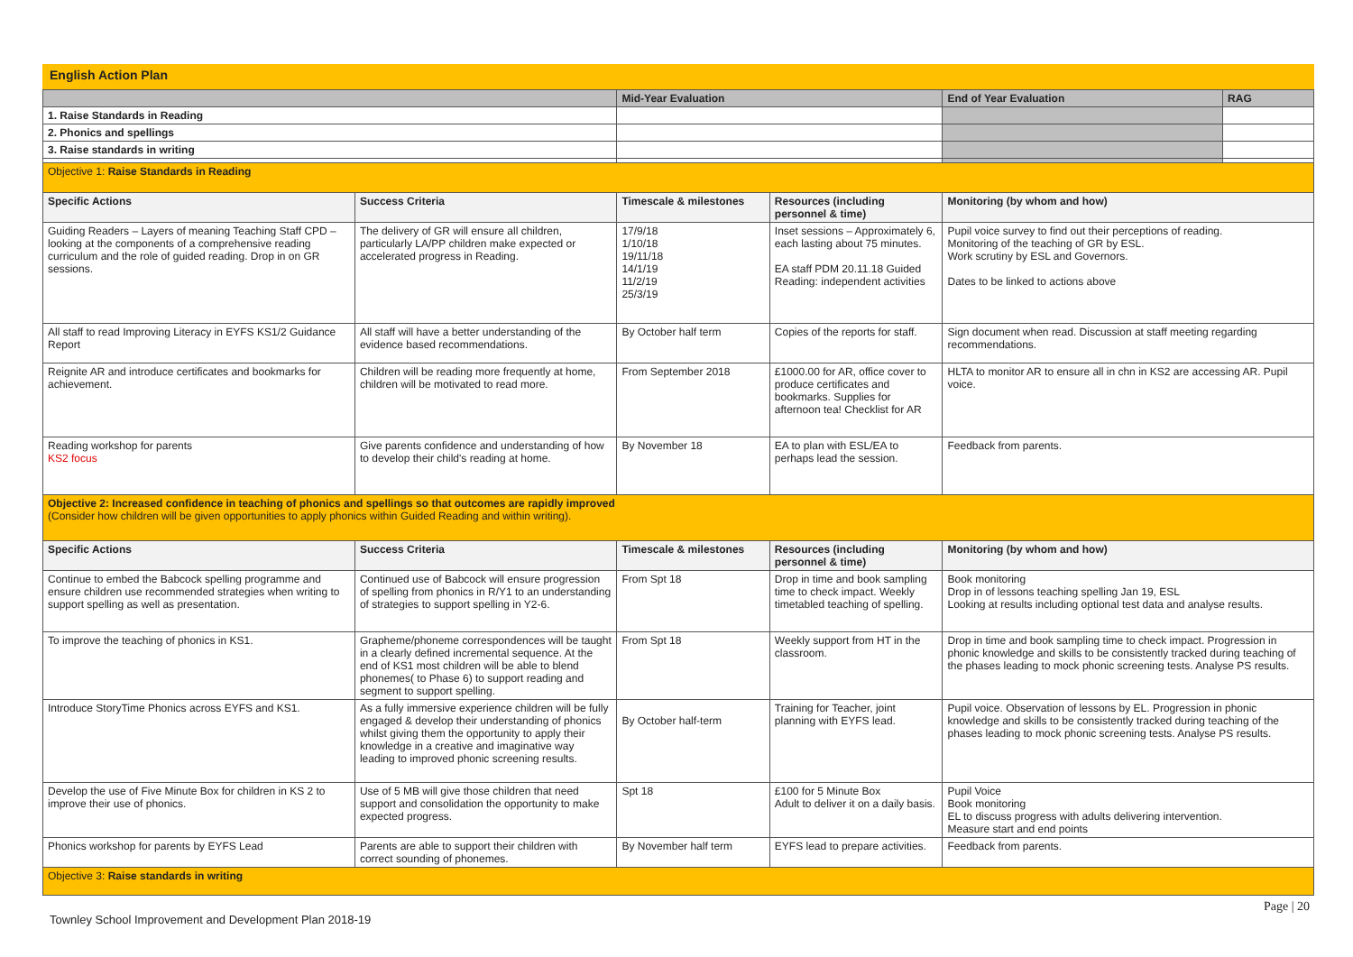English Action Plan
| | | Mid-Year Evaluation | | End of Year Evaluation | RAG |
| 1. Raise Standards in Reading | | | | | |
| 2. Phonics and spellings | | | | | |
| 3. Raise standards in writing | | | | | |
| Objective 1: Raise Standards in Reading | | | | | |
| Specific Actions | Success Criteria | Timescale & milestones | Resources (including personnel & time) | Monitoring (by whom and how) | |
| Guiding Readers – Layers of meaning Teaching Staff CPD – looking at the components of a comprehensive reading curriculum and the role of guided reading. Drop in on GR sessions. | The delivery of GR will ensure all children, particularly LA/PP children make expected or accelerated progress in Reading. | 17/9/18 1/10/18 19/11/18 14/1/19 11/2/19 25/3/19 | Inset sessions – Approximately 6, each lasting about 75 minutes. EA staff PDM 20.11.18 Guided Reading: independent activities | Pupil voice survey to find out their perceptions of reading. Monitoring of the teaching of GR by ESL. Work scrutiny by ESL and Governors. Dates to be linked to actions above | |
| All staff to read Improving Literacy in EYFS KS1/2 Guidance Report | All staff will have a better understanding of the evidence based recommendations. | By October half term | Copies of the reports for staff. | Sign document when read. Discussion at staff meeting regarding recommendations. | |
| Reignite AR and introduce certificates and bookmarks for achievement. | Children will be reading more frequently at home, children will be motivated to read more. | From September 2018 | £1000.00 for AR, office cover to produce certificates and bookmarks. Supplies for afternoon tea! Checklist for AR | HLTA to monitor AR to ensure all in chn in KS2 are accessing AR. Pupil voice. | |
| Reading workshop for parents KS2 focus | Give parents confidence and understanding of how to develop their child's reading at home. | By November 18 | EA to plan with ESL/EA to perhaps lead the session. | Feedback from parents. | |
| Objective 2: Increased confidence in teaching of phonics and spellings so that outcomes are rapidly improved (Consider how children will be given opportunities to apply phonics within Guided Reading and within writing). | | | | | |
| Specific Actions | Success Criteria | Timescale & milestones | Resources (including personnel & time) | Monitoring (by whom and how) | |
| Continue to embed the Babcock spelling programme and ensure children use recommended strategies when writing to support spelling as well as presentation. | Continued use of Babcock will ensure progression of spelling from phonics in R/Y1 to an understanding of strategies to support spelling in Y2-6. | From Spt 18 | Drop in time and book sampling time to check impact. Weekly timetabled teaching of spelling. | Book monitoring Drop in of lessons teaching spelling Jan 19, ESL Looking at results including optional test data and analyse results. | |
| To improve the teaching of phonics in KS1. | Grapheme/phoneme correspondences will be taught in a clearly defined incremental sequence. At the end of KS1 most children will be able to blend phonemes( to Phase 6) to support reading and segment to support spelling. | From Spt 18 | Weekly support from HT in the classroom. | Drop in time and book sampling time to check impact. Progression in phonic knowledge and skills to be consistently tracked during teaching of the phases leading to mock phonic screening tests. Analyse PS results. | |
| Introduce StoryTime Phonics across EYFS and KS1. | As a fully immersive experience children will be fully engaged & develop their understanding of phonics whilst giving them the opportunity to apply their knowledge in a creative and imaginative way leading to improved phonic screening results. | By October half-term | Training for Teacher, joint planning with EYFS lead. | Pupil voice. Observation of lessons by EL. Progression in phonic knowledge and skills to be consistently tracked during teaching of the phases leading to mock phonic screening tests. Analyse PS results. | |
| Develop the use of Five Minute Box for children in KS 2 to improve their use of phonics. | Use of 5 MB will give those children that need support and consolidation the opportunity to make expected progress. | Spt 18 | £100 for 5 Minute Box Adult to deliver it on a daily basis. | Pupil Voice Book monitoring EL to discuss progress with adults delivering intervention. Measure start and end points | |
| Phonics workshop for parents by EYFS Lead | Parents are able to support their children with correct sounding of phonemes. | By November half term | EYFS lead to prepare activities. | Feedback from parents. | |
| Objective 3: Raise standards in writing | | | | | |
Page | 20
Townley School Improvement and Development Plan 2018-19